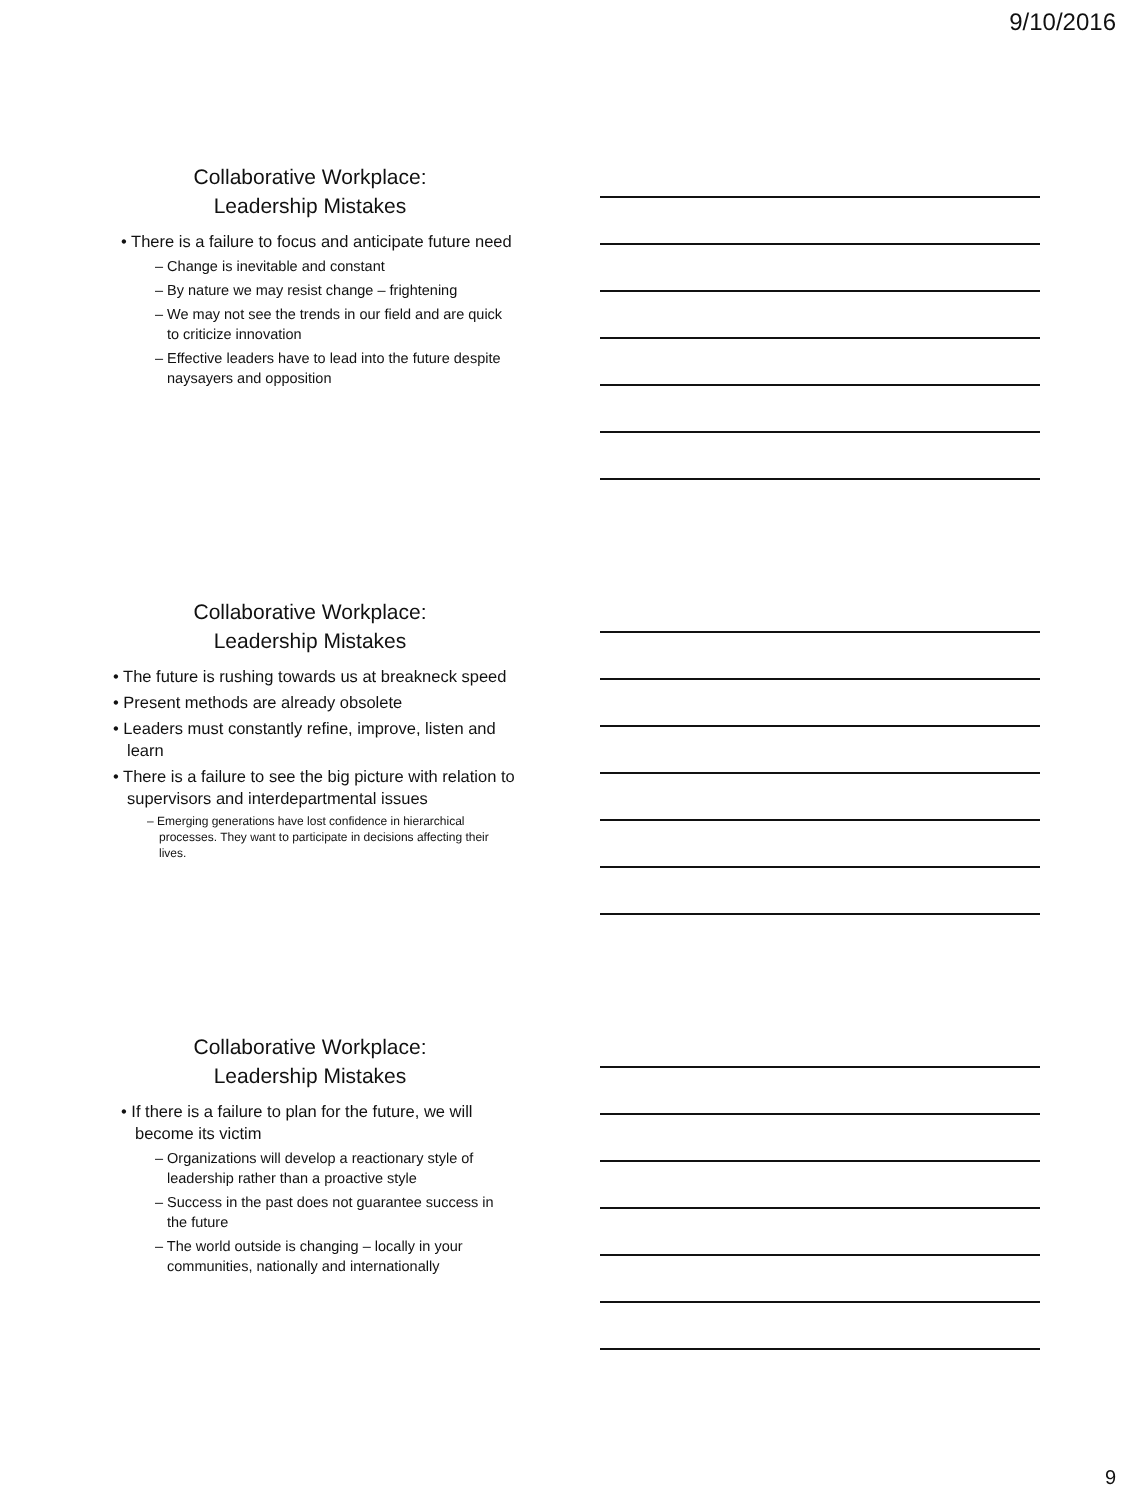9/10/2016
Collaborative Workplace:
Leadership Mistakes
• There is a failure to focus and anticipate future need
– Change is inevitable and constant
– By nature we may resist change – frightening
– We may not see the trends in our field and are quick to criticize innovation
– Effective leaders have to lead into the future despite naysayers and opposition
Collaborative Workplace:
Leadership Mistakes
• The future is rushing towards us at breakneck speed
• Present methods are already obsolete
• Leaders must constantly refine, improve, listen and learn
• There is a failure to see the big picture with relation to supervisors and interdepartmental issues
– Emerging generations have lost confidence in hierarchical processes. They want to participate in decisions affecting their lives.
Collaborative Workplace:
Leadership Mistakes
• If there is a failure to plan for the future, we will become its victim
– Organizations will develop a reactionary style of leadership rather than a proactive style
– Success in the past does not guarantee success in the future
– The world outside is changing – locally in your communities, nationally and internationally
9